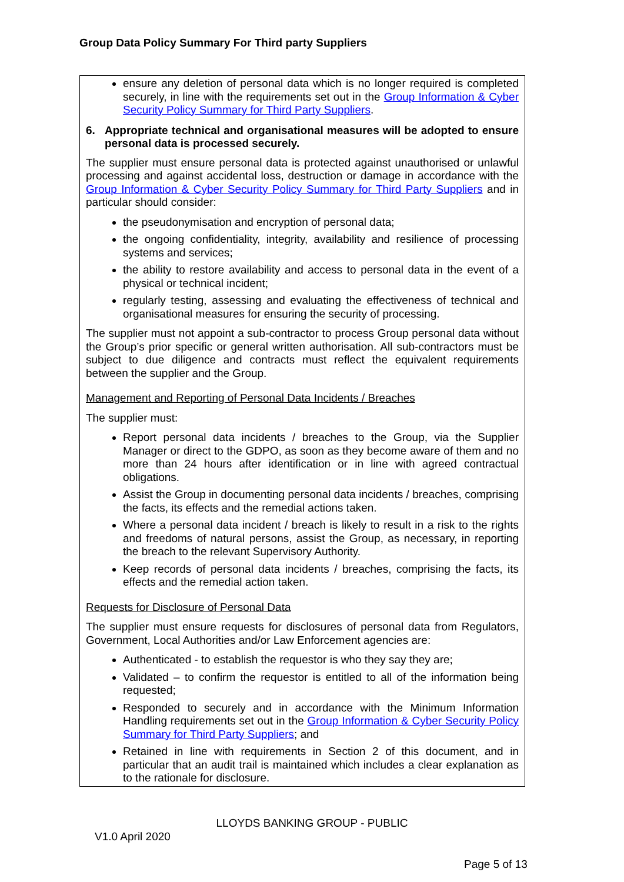Group Data Policy Summary For Third party Suppliers
ensure any deletion of personal data which is no longer required is completed securely, in line with the requirements set out in the Group Information & Cyber Security Policy Summary for Third Party Suppliers.
6. Appropriate technical and organisational measures will be adopted to ensure personal data is processed securely.
The supplier must ensure personal data is protected against unauthorised or unlawful processing and against accidental loss, destruction or damage in accordance with the Group Information & Cyber Security Policy Summary for Third Party Suppliers and in particular should consider:
the pseudonymisation and encryption of personal data;
the ongoing confidentiality, integrity, availability and resilience of processing systems and services;
the ability to restore availability and access to personal data in the event of a physical or technical incident;
regularly testing, assessing and evaluating the effectiveness of technical and organisational measures for ensuring the security of processing.
The supplier must not appoint a sub-contractor to process Group personal data without the Group’s prior specific or general written authorisation. All sub-contractors must be subject to due diligence and contracts must reflect the equivalent requirements between the supplier and the Group.
Management and Reporting of Personal Data Incidents / Breaches
The supplier must:
Report personal data incidents / breaches to the Group, via the Supplier Manager or direct to the GDPO, as soon as they become aware of them and no more than 24 hours after identification or in line with agreed contractual obligations.
Assist the Group in documenting personal data incidents / breaches, comprising the facts, its effects and the remedial actions taken.
Where a personal data incident / breach is likely to result in a risk to the rights and freedoms of natural persons, assist the Group, as necessary, in reporting the breach to the relevant Supervisory Authority.
Keep records of personal data incidents / breaches, comprising the facts, its effects and the remedial action taken.
Requests for Disclosure of Personal Data
The supplier must ensure requests for disclosures of personal data from Regulators, Government, Local Authorities and/or Law Enforcement agencies are:
Authenticated - to establish the requestor is who they say they are;
Validated – to confirm the requestor is entitled to all of the information being requested;
Responded to securely and in accordance with the Minimum Information Handling requirements set out in the Group Information & Cyber Security Policy Summary for Third Party Suppliers; and
Retained in line with requirements in Section 2 of this document, and in particular that an audit trail is maintained which includes a clear explanation as to the rationale for disclosure.
LLOYDS BANKING GROUP - PUBLIC
V1.0 April 2020
Page 5 of 13